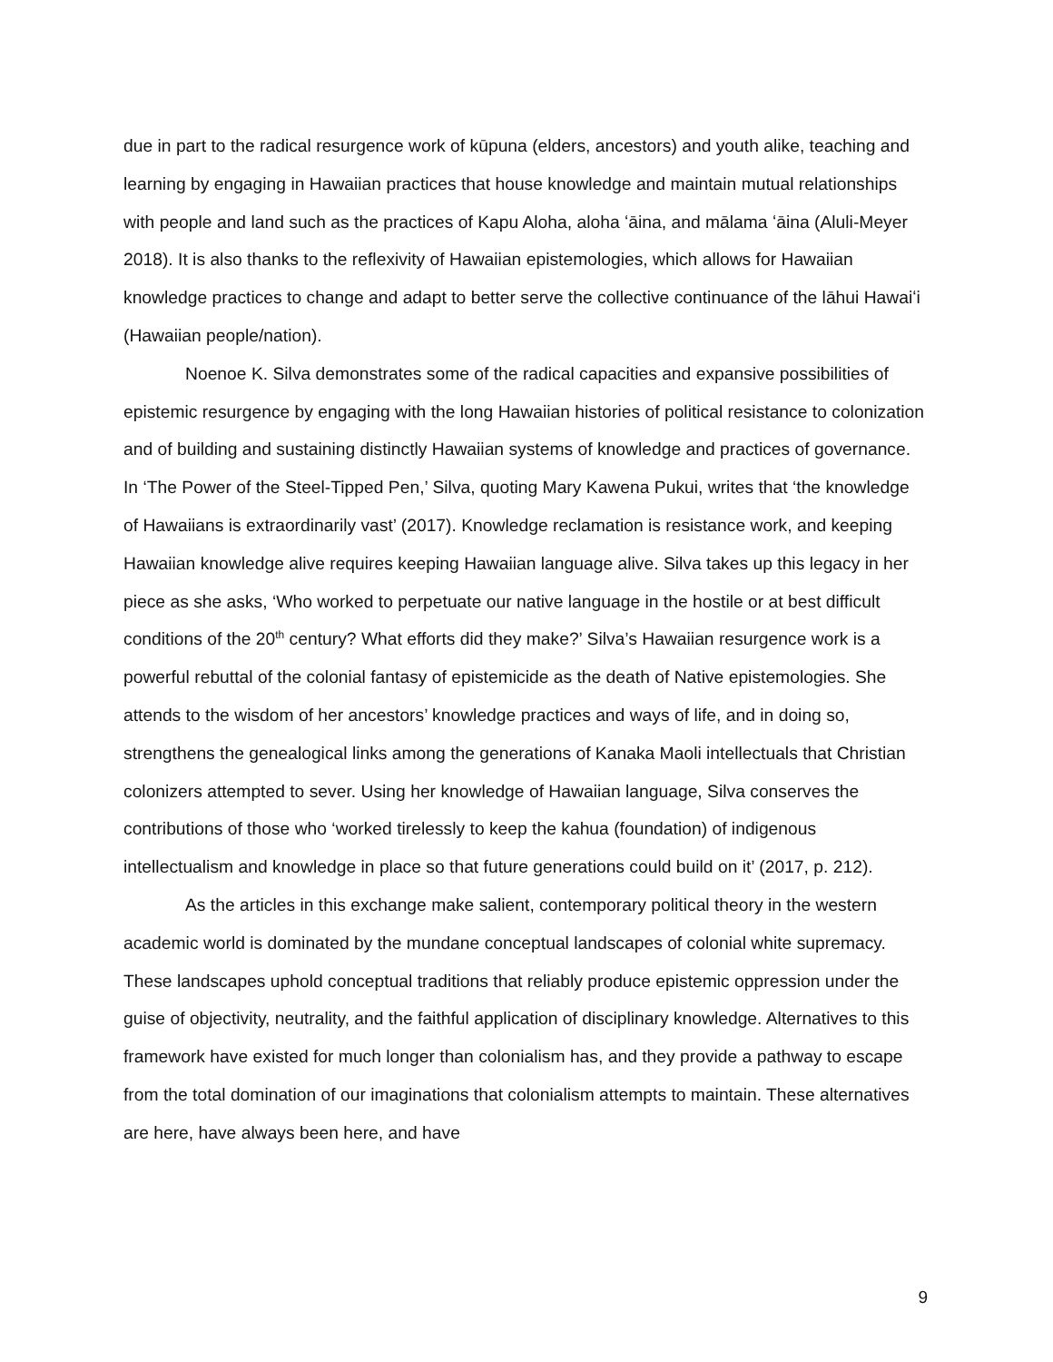due in part to the radical resurgence work of kūpuna (elders, ancestors) and youth alike, teaching and learning by engaging in Hawaiian practices that house knowledge and maintain mutual relationships with people and land such as the practices of Kapu Aloha, aloha ʻāina, and mālama ʻāina (Aluli-Meyer 2018). It is also thanks to the reflexivity of Hawaiian epistemologies, which allows for Hawaiian knowledge practices to change and adapt to better serve the collective continuance of the lāhui Hawaiʻi (Hawaiian people/nation).
Noenoe K. Silva demonstrates some of the radical capacities and expansive possibilities of epistemic resurgence by engaging with the long Hawaiian histories of political resistance to colonization and of building and sustaining distinctly Hawaiian systems of knowledge and practices of governance. In ‘The Power of the Steel-Tipped Pen,’ Silva, quoting Mary Kawena Pukui, writes that ‘the knowledge of Hawaiians is extraordinarily vast’ (2017). Knowledge reclamation is resistance work, and keeping Hawaiian knowledge alive requires keeping Hawaiian language alive. Silva takes up this legacy in her piece as she asks, ‘Who worked to perpetuate our native language in the hostile or at best difficult conditions of the 20<sup>th</sup> century? What efforts did they make?’ Silva’s Hawaiian resurgence work is a powerful rebuttal of the colonial fantasy of epistemicide as the death of Native epistemologies. She attends to the wisdom of her ancestors’ knowledge practices and ways of life, and in doing so, strengthens the genealogical links among the generations of Kanaka Maoli intellectuals that Christian colonizers attempted to sever. Using her knowledge of Hawaiian language, Silva conserves the contributions of those who ‘worked tirelessly to keep the kahua (foundation) of indigenous intellectualism and knowledge in place so that future generations could build on it’ (2017, p. 212).
As the articles in this exchange make salient, contemporary political theory in the western academic world is dominated by the mundane conceptual landscapes of colonial white supremacy. These landscapes uphold conceptual traditions that reliably produce epistemic oppression under the guise of objectivity, neutrality, and the faithful application of disciplinary knowledge. Alternatives to this framework have existed for much longer than colonialism has, and they provide a pathway to escape from the total domination of our imaginations that colonialism attempts to maintain. These alternatives are here, have always been here, and have
9